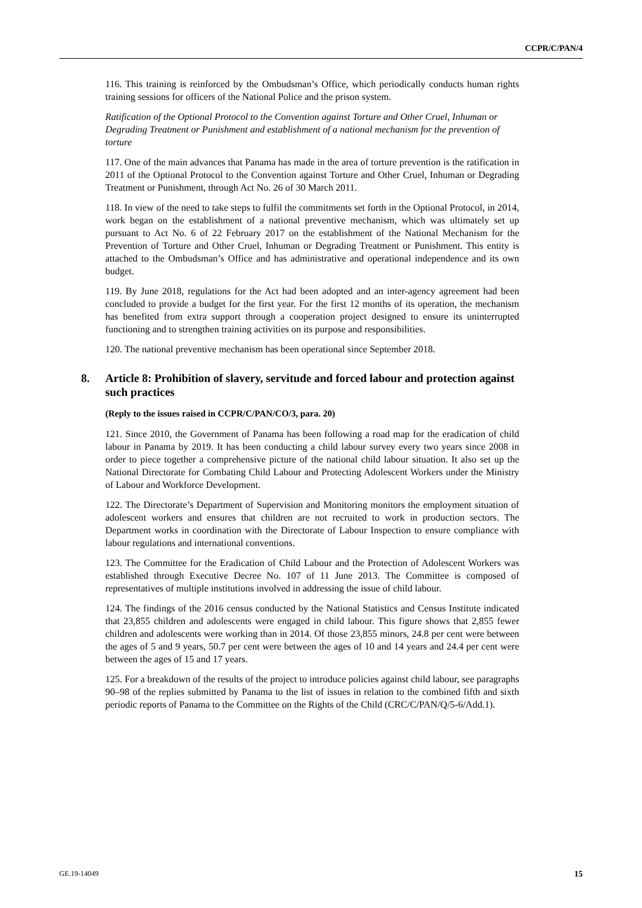CCPR/C/PAN/4
116. This training is reinforced by the Ombudsman’s Office, which periodically conducts human rights training sessions for officers of the National Police and the prison system.
Ratification of the Optional Protocol to the Convention against Torture and Other Cruel, Inhuman or Degrading Treatment or Punishment and establishment of a national mechanism for the prevention of torture
117. One of the main advances that Panama has made in the area of torture prevention is the ratification in 2011 of the Optional Protocol to the Convention against Torture and Other Cruel, Inhuman or Degrading Treatment or Punishment, through Act No. 26 of 30 March 2011.
118. In view of the need to take steps to fulfil the commitments set forth in the Optional Protocol, in 2014, work began on the establishment of a national preventive mechanism, which was ultimately set up pursuant to Act No. 6 of 22 February 2017 on the establishment of the National Mechanism for the Prevention of Torture and Other Cruel, Inhuman or Degrading Treatment or Punishment. This entity is attached to the Ombudsman’s Office and has administrative and operational independence and its own budget.
119. By June 2018, regulations for the Act had been adopted and an inter-agency agreement had been concluded to provide a budget for the first year. For the first 12 months of its operation, the mechanism has benefited from extra support through a cooperation project designed to ensure its uninterrupted functioning and to strengthen training activities on its purpose and responsibilities.
120. The national preventive mechanism has been operational since September 2018.
8. Article 8: Prohibition of slavery, servitude and forced labour and protection against such practices
(Reply to the issues raised in CCPR/C/PAN/CO/3, para. 20)
121. Since 2010, the Government of Panama has been following a road map for the eradication of child labour in Panama by 2019. It has been conducting a child labour survey every two years since 2008 in order to piece together a comprehensive picture of the national child labour situation. It also set up the National Directorate for Combating Child Labour and Protecting Adolescent Workers under the Ministry of Labour and Workforce Development.
122. The Directorate’s Department of Supervision and Monitoring monitors the employment situation of adolescent workers and ensures that children are not recruited to work in production sectors. The Department works in coordination with the Directorate of Labour Inspection to ensure compliance with labour regulations and international conventions.
123. The Committee for the Eradication of Child Labour and the Protection of Adolescent Workers was established through Executive Decree No. 107 of 11 June 2013. The Committee is composed of representatives of multiple institutions involved in addressing the issue of child labour.
124. The findings of the 2016 census conducted by the National Statistics and Census Institute indicated that 23,855 children and adolescents were engaged in child labour. This figure shows that 2,855 fewer children and adolescents were working than in 2014. Of those 23,855 minors, 24.8 per cent were between the ages of 5 and 9 years, 50.7 per cent were between the ages of 10 and 14 years and 24.4 per cent were between the ages of 15 and 17 years.
125. For a breakdown of the results of the project to introduce policies against child labour, see paragraphs 90–98 of the replies submitted by Panama to the list of issues in relation to the combined fifth and sixth periodic reports of Panama to the Committee on the Rights of the Child (CRC/C/PAN/Q/5-6/Add.1).
GE.19-14049 15